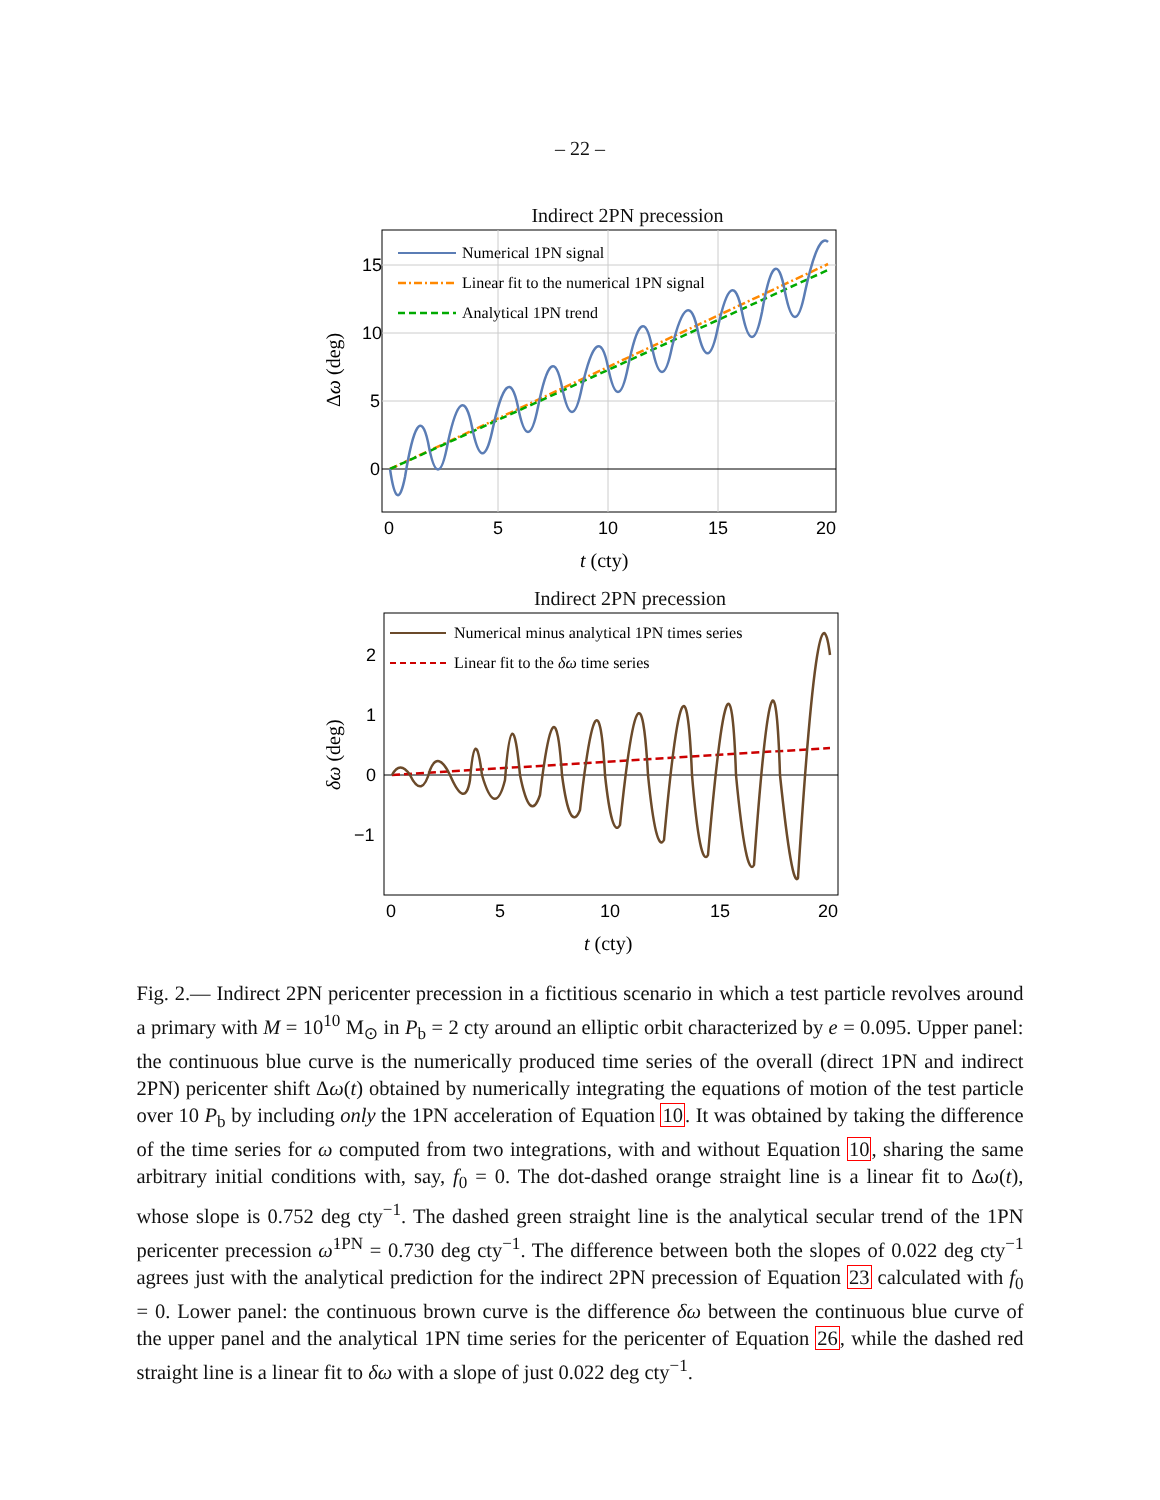– 22 –
Indirect 2PN precession
Numerical 1PN signal
Linear fit to the numerical 1PN signal
Analytical 1PN trend
15
10
5
0
0
5
10
15
20
t (cty)
Δω (deg)
Indirect 2PN precession
Numerical minus analytical 1PN times series
Linear fit to the δω time series
2
1
0
−1
0
5
10
15
20
t (cty)
δω (deg)
Fig. 2.— Indirect 2PN pericenter precession in a fictitious scenario in which a test particle revolves around a primary with M = 10<sup>10</sup> M<sub>⊙</sub> in P<sub>b</sub> = 2 cty around an elliptic orbit characterized by e = 0.095. Upper panel: the continuous blue curve is the numerically produced time series of the overall (direct 1PN and indirect 2PN) pericenter shift Δω(t) obtained by numerically integrating the equations of motion of the test particle over 10 P<sub>b</sub> by including only the 1PN acceleration of Equation 10. It was obtained by taking the difference of the time series for ω computed from two integrations, with and without Equation 10, sharing the same arbitrary initial conditions with, say, f<sub>0</sub> = 0. The dot-dashed orange straight line is a linear fit to Δω(t), whose slope is 0.752 deg cty<sup>−1</sup>. The dashed green straight line is the analytical secular trend of the 1PN pericenter precession ω̇<sup>1PN</sup> = 0.730 deg cty<sup>−1</sup>. The difference between both the slopes of 0.022 deg cty<sup>−1</sup> agrees just with the analytical prediction for the indirect 2PN precession of Equation 23 calculated with f<sub>0</sub> = 0. Lower panel: the continuous brown curve is the difference δω between the continuous blue curve of the upper panel and the analytical 1PN time series for the pericenter of Equation 26, while the dashed red straight line is a linear fit to δω with a slope of just 0.022 deg cty<sup>−1</sup>.